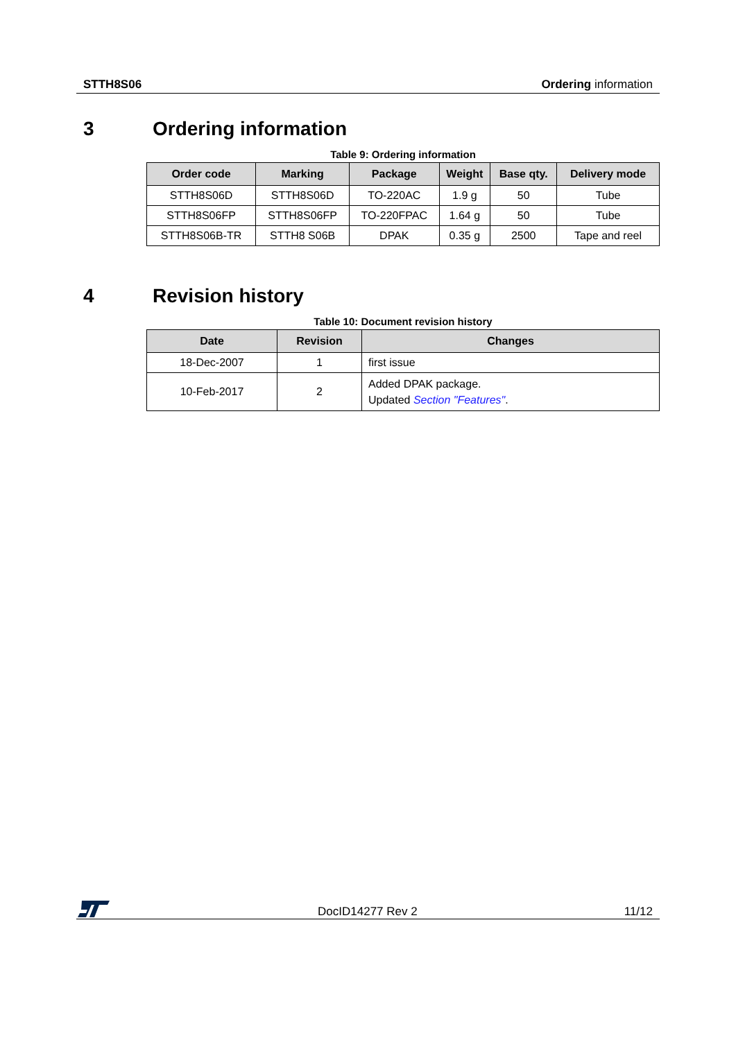STTH8S06 Ordering information
3 Ordering information
Table 9: Ordering information
| Order code | Marking | Package | Weight | Base qty. | Delivery mode |
| --- | --- | --- | --- | --- | --- |
| STTH8S06D | STTH8S06D | TO-220AC | 1.9 g | 50 | Tube |
| STTH8S06FP | STTH8S06FP | TO-220FPAC | 1.64 g | 50 | Tube |
| STTH8S06B-TR | STTH8 S06B | DPAK | 0.35 g | 2500 | Tape and reel |
4 Revision history
Table 10: Document revision history
| Date | Revision | Changes |
| --- | --- | --- |
| 18-Dec-2007 | 1 | first issue |
| 10-Feb-2017 | 2 | Added DPAK package. Updated Section "Features" . |
DocID14277 Rev 2 11/12